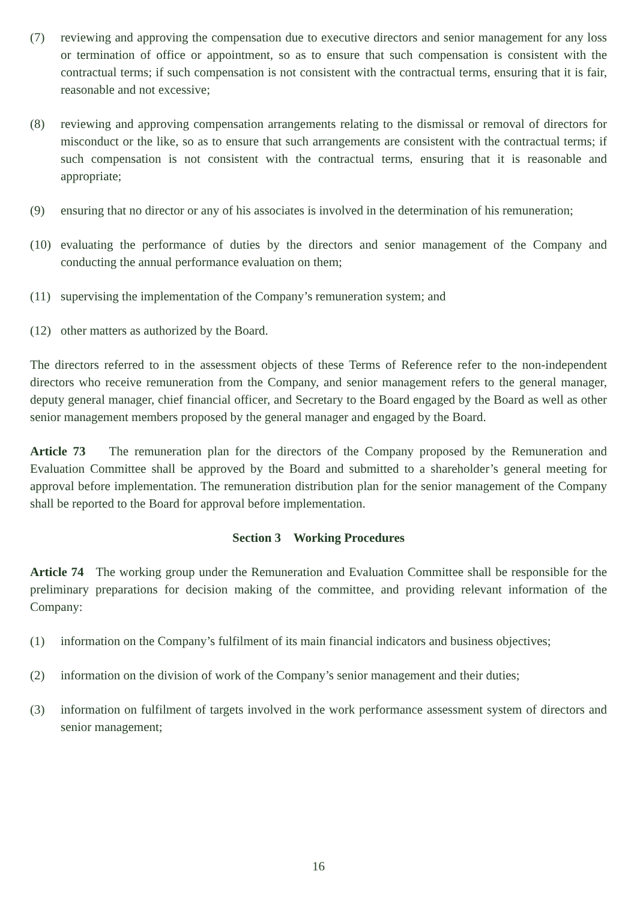(7) reviewing and approving the compensation due to executive directors and senior management for any loss or termination of office or appointment, so as to ensure that such compensation is consistent with the contractual terms; if such compensation is not consistent with the contractual terms, ensuring that it is fair, reasonable and not excessive;
(8) reviewing and approving compensation arrangements relating to the dismissal or removal of directors for misconduct or the like, so as to ensure that such arrangements are consistent with the contractual terms; if such compensation is not consistent with the contractual terms, ensuring that it is reasonable and appropriate;
(9) ensuring that no director or any of his associates is involved in the determination of his remuneration;
(10) evaluating the performance of duties by the directors and senior management of the Company and conducting the annual performance evaluation on them;
(11) supervising the implementation of the Company’s remuneration system; and
(12) other matters as authorized by the Board.
The directors referred to in the assessment objects of these Terms of Reference refer to the non-independent directors who receive remuneration from the Company, and senior management refers to the general manager, deputy general manager, chief financial officer, and Secretary to the Board engaged by the Board as well as other senior management members proposed by the general manager and engaged by the Board.
Article 73 The remuneration plan for the directors of the Company proposed by the Remuneration and Evaluation Committee shall be approved by the Board and submitted to a shareholder’s general meeting for approval before implementation. The remuneration distribution plan for the senior management of the Company shall be reported to the Board for approval before implementation.
Section 3 Working Procedures
Article 74 The working group under the Remuneration and Evaluation Committee shall be responsible for the preliminary preparations for decision making of the committee, and providing relevant information of the Company:
(1) information on the Company’s fulfilment of its main financial indicators and business objectives;
(2) information on the division of work of the Company’s senior management and their duties;
(3) information on fulfilment of targets involved in the work performance assessment system of directors and senior management;
16